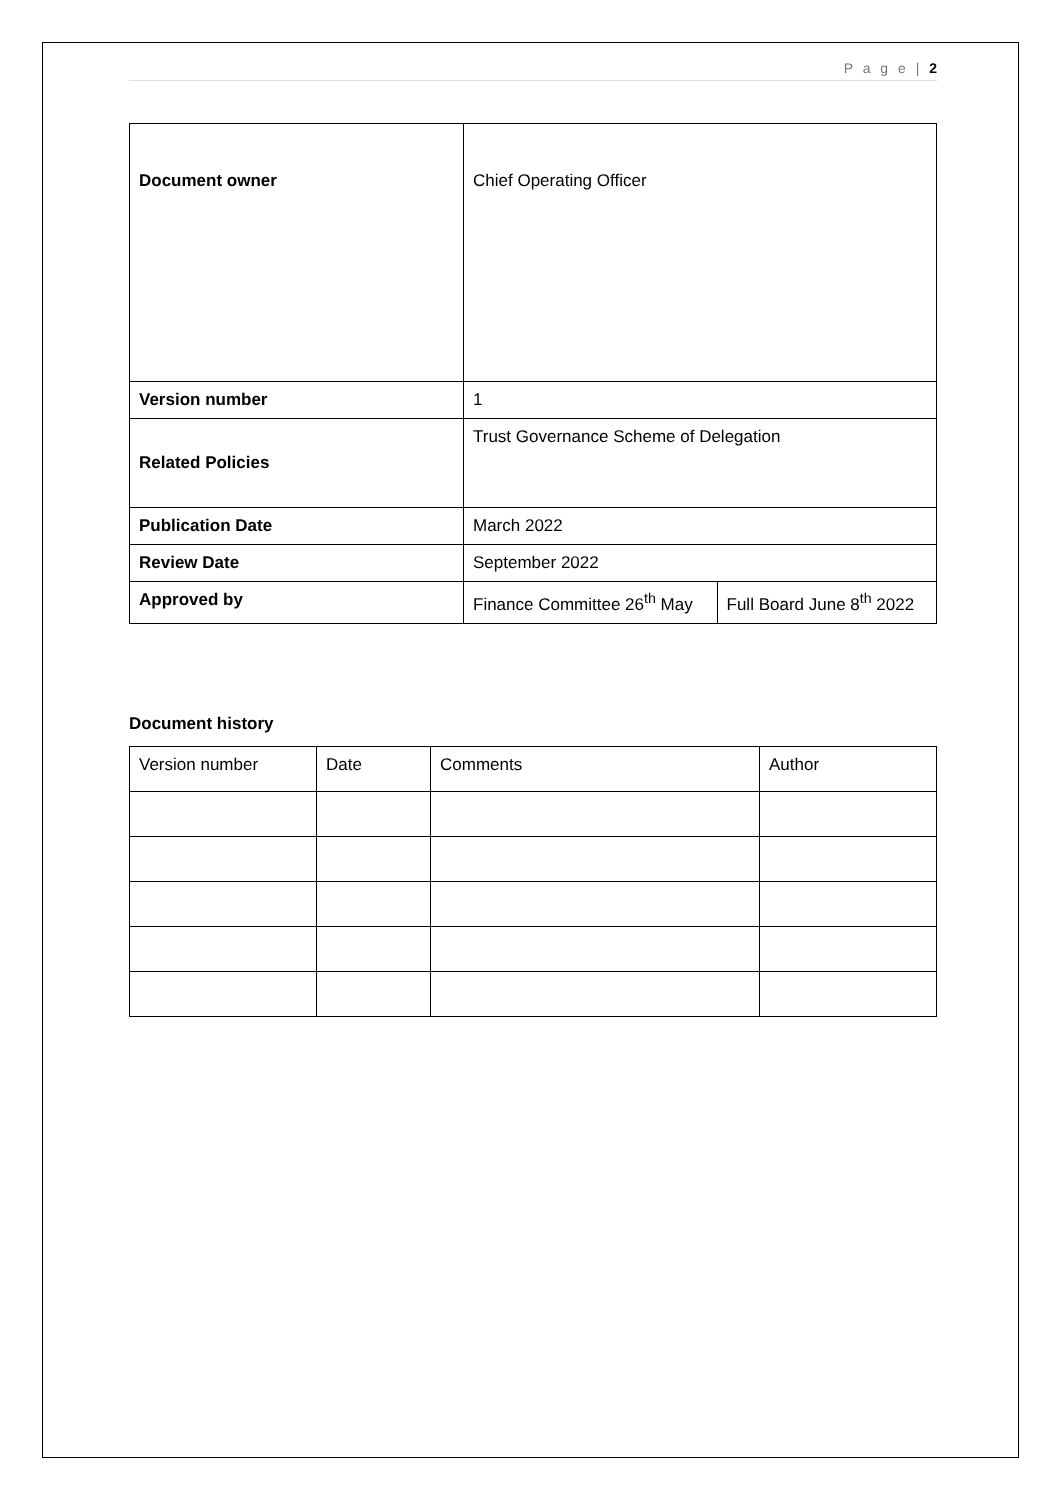P a g e | 2
| Document owner | Chief Operating Officer | |
| Version number | 1 | |
| Related Policies | Trust Governance Scheme of Delegation | |
| Publication Date | March 2022 | |
| Review Date | September 2022 | |
| Approved by | Finance Committee 26<sup>th</sup> May | Full Board June 8<sup>th</sup> 2022 |
Document history
| Version number | Date | Comments | Author |